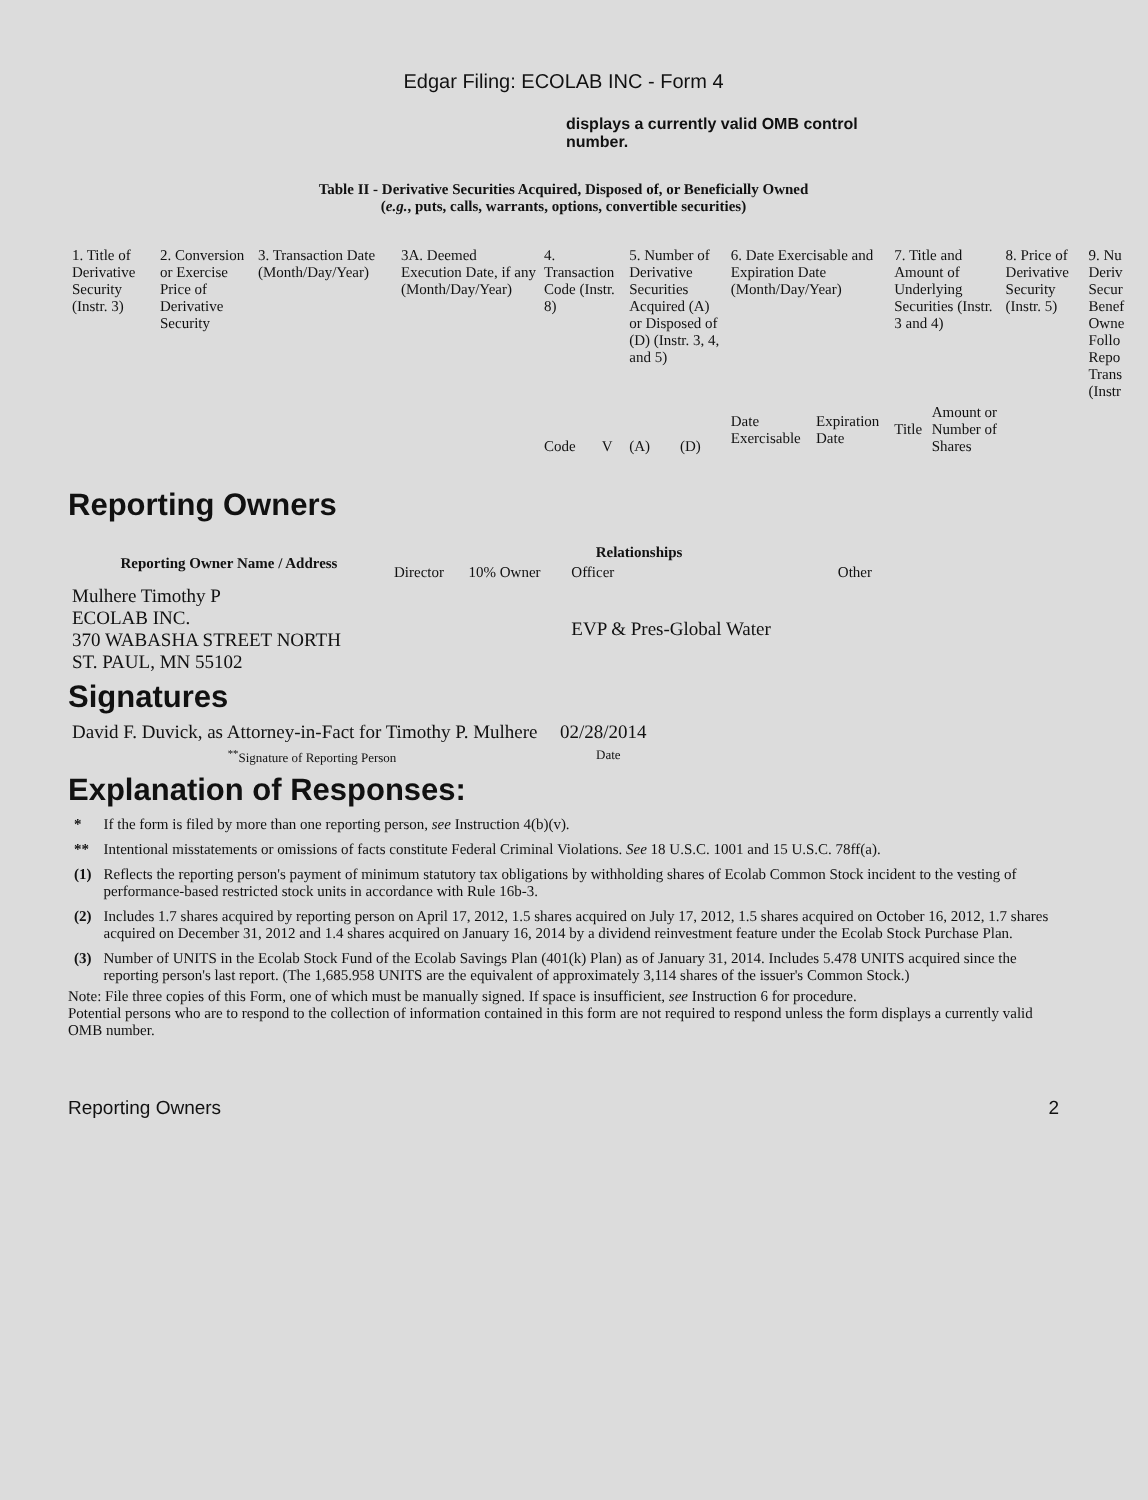Edgar Filing: ECOLAB INC - Form 4
displays a currently valid OMB control number.
Table II - Derivative Securities Acquired, Disposed of, or Beneficially Owned
(e.g., puts, calls, warrants, options, convertible securities)
| 1. Title of Derivative Security (Instr. 3) | 2. Conversion or Exercise Price of Derivative Security | 3. Transaction Date (Month/Day/Year) | 3A. Deemed Execution Date, if any (Month/Day/Year) | 4. Transaction Code (Instr. 8) | | 5. Number of Derivative Securities Acquired (A) or Disposed of (D) (Instr. 3, 4, and 5) | | 6. Date Exercisable and Expiration Date (Month/Day/Year) | | 7. Title and Amount of Underlying Securities (Instr. 3 and 4) | | 8. Price of Derivative Security (Instr. 5) | 9. Nu Deriv Secur Benef Owne Follo Repo Trans (Instr |
| | | | | Code | V | (A) | (D) | Date Exercisable | Expiration Date | Title | Amount or Number of Shares | | |
Reporting Owners
| Reporting Owner Name / Address | Relationships | | | |
| --- | --- | --- | --- | --- |
| | Director | 10% Owner | Officer | Other |
| Mulhere Timothy P ECOLAB INC. 370 WABASHA STREET NORTH ST. PAUL, MN 55102 | | | EVP & Pres-Global Water | |
Signatures
| David F. Duvick, as Attorney-in-Fact for Timothy P. Mulhere | 02/28/2014 |
| <sup>**</sup> Signature of Reporting Person | Date |
Explanation of Responses:
| * | If the form is filed by more than one reporting person, see Instruction 4(b)(v). |
| ** | Intentional misstatements or omissions of facts constitute Federal Criminal Violations. See 18 U.S.C. 1001 and 15 U.S.C. 78ff(a). |
| (1) | Reflects the reporting person's payment of minimum statutory tax obligations by withholding shares of Ecolab Common Stock incident to the vesting of performance-based restricted stock units in accordance with Rule 16b-3. |
| (2) | Includes 1.7 shares acquired by reporting person on April 17, 2012, 1.5 shares acquired on July 17, 2012, 1.5 shares acquired on October 16, 2012, 1.7 shares acquired on December 31, 2012 and 1.4 shares acquired on January 16, 2014 by a dividend reinvestment feature under the Ecolab Stock Purchase Plan. |
| (3) | Number of UNITS in the Ecolab Stock Fund of the Ecolab Savings Plan (401(k) Plan) as of January 31, 2014. Includes 5.478 UNITS acquired since the reporting person's last report. (The 1,685.958 UNITS are the equivalent of approximately 3,114 shares of the issuer's Common Stock.) |
Note: File three copies of this Form, one of which must be manually signed. If space is insufficient, see Instruction 6 for procedure.
Potential persons who are to respond to the collection of information contained in this form are not required to respond unless the form displays a currently valid OMB number.
Reporting Owners 2